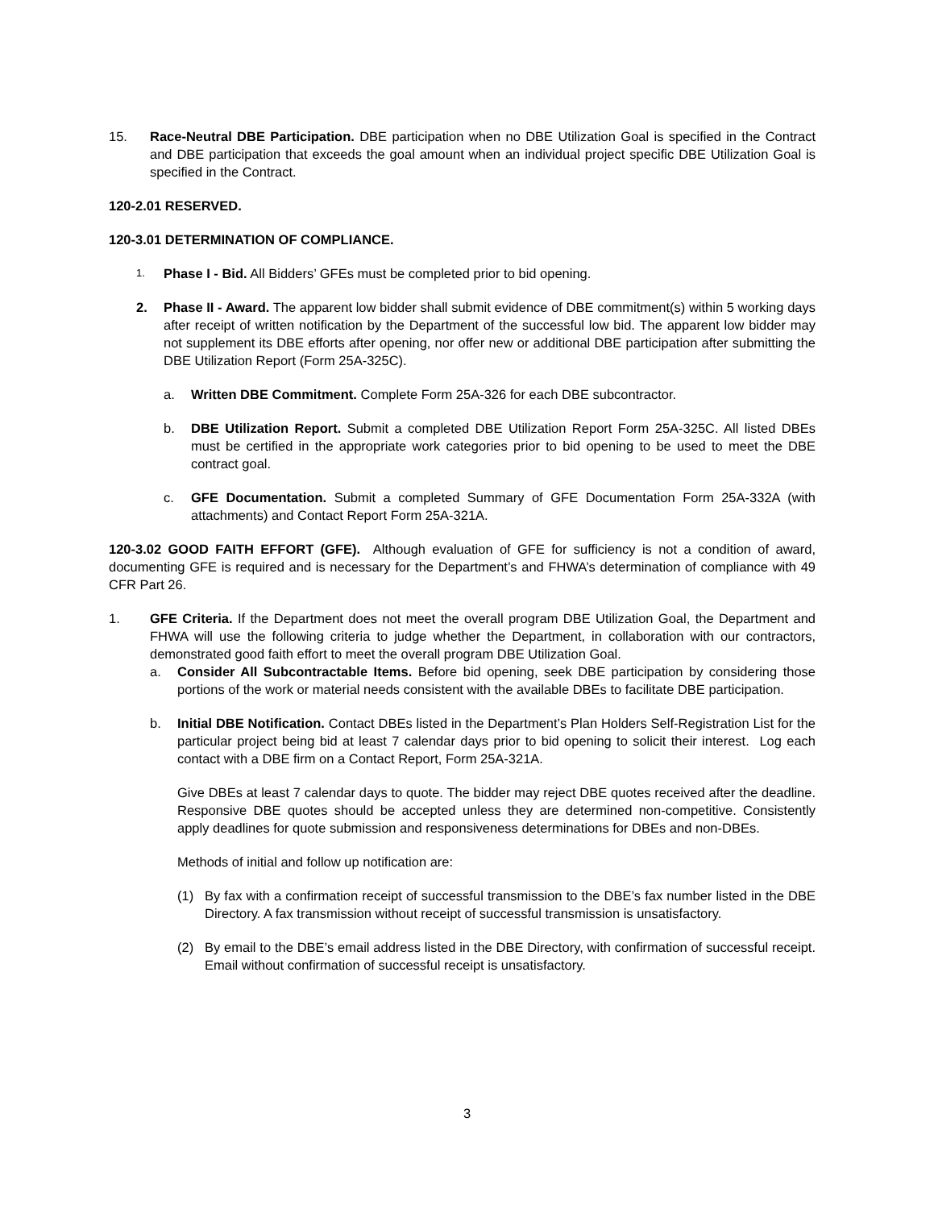15. Race-Neutral DBE Participation. DBE participation when no DBE Utilization Goal is specified in the Contract and DBE participation that exceeds the goal amount when an individual project specific DBE Utilization Goal is specified in the Contract.
120-2.01 RESERVED.
120-3.01 DETERMINATION OF COMPLIANCE.
1. Phase I - Bid. All Bidders’ GFEs must be completed prior to bid opening.
2. Phase II - Award. The apparent low bidder shall submit evidence of DBE commitment(s) within 5 working days after receipt of written notification by the Department of the successful low bid. The apparent low bidder may not supplement its DBE efforts after opening, nor offer new or additional DBE participation after submitting the DBE Utilization Report (Form 25A-325C).
a. Written DBE Commitment. Complete Form 25A-326 for each DBE subcontractor.
b. DBE Utilization Report. Submit a completed DBE Utilization Report Form 25A-325C. All listed DBEs must be certified in the appropriate work categories prior to bid opening to be used to meet the DBE contract goal.
c. GFE Documentation. Submit a completed Summary of GFE Documentation Form 25A-332A (with attachments) and Contact Report Form 25A-321A.
120-3.02 GOOD FAITH EFFORT (GFE). Although evaluation of GFE for sufficiency is not a condition of award, documenting GFE is required and is necessary for the Department’s and FHWA’s determination of compliance with 49 CFR Part 26.
1. GFE Criteria. If the Department does not meet the overall program DBE Utilization Goal, the Department and FHWA will use the following criteria to judge whether the Department, in collaboration with our contractors, demonstrated good faith effort to meet the overall program DBE Utilization Goal.
a. Consider All Subcontractable Items. Before bid opening, seek DBE participation by considering those portions of the work or material needs consistent with the available DBEs to facilitate DBE participation.
b. Initial DBE Notification. Contact DBEs listed in the Department’s Plan Holders Self-Registration List for the particular project being bid at least 7 calendar days prior to bid opening to solicit their interest. Log each contact with a DBE firm on a Contact Report, Form 25A-321A.
Give DBEs at least 7 calendar days to quote. The bidder may reject DBE quotes received after the deadline. Responsive DBE quotes should be accepted unless they are determined non-competitive. Consistently apply deadlines for quote submission and responsiveness determinations for DBEs and non-DBEs.
Methods of initial and follow up notification are:
(1) By fax with a confirmation receipt of successful transmission to the DBE’s fax number listed in the DBE Directory. A fax transmission without receipt of successful transmission is unsatisfactory.
(2) By email to the DBE’s email address listed in the DBE Directory, with confirmation of successful receipt. Email without confirmation of successful receipt is unsatisfactory.
3